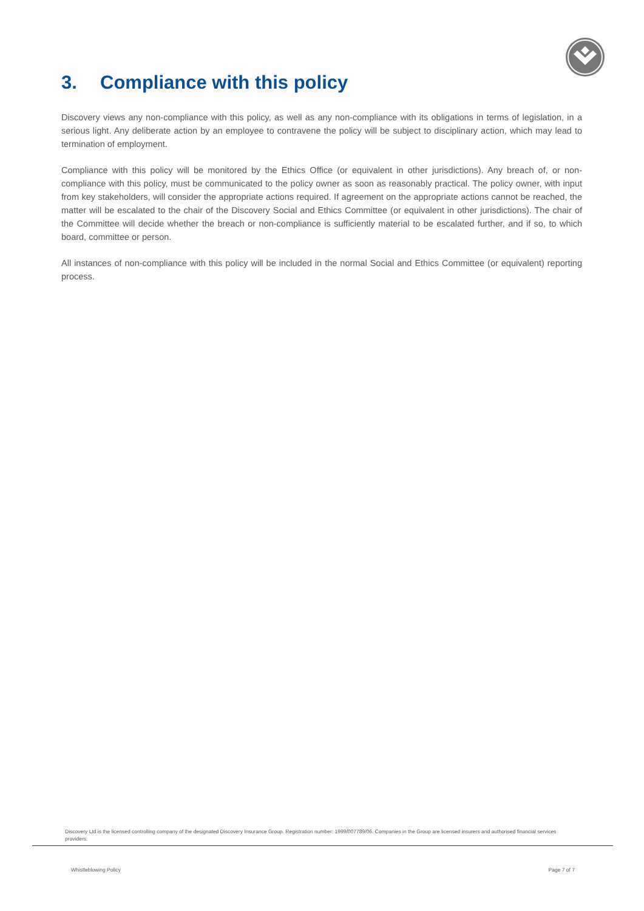3. Compliance with this policy
Discovery views any non-compliance with this policy, as well as any non-compliance with its obligations in terms of legislation, in a serious light. Any deliberate action by an employee to contravene the policy will be subject to disciplinary action, which may lead to termination of employment.
Compliance with this policy will be monitored by the Ethics Office (or equivalent in other jurisdictions). Any breach of, or non-compliance with this policy, must be communicated to the policy owner as soon as reasonably practical. The policy owner, with input from key stakeholders, will consider the appropriate actions required. If agreement on the appropriate actions cannot be reached, the matter will be escalated to the chair of the Discovery Social and Ethics Committee (or equivalent in other jurisdictions). The chair of the Committee will decide whether the breach or non-compliance is sufficiently material to be escalated further, and if so, to which board, committee or person.
All instances of non-compliance with this policy will be included in the normal Social and Ethics Committee (or equivalent) reporting process.
Discovery Ltd is the licensed controlling company of the designated Discovery Insurance Group. Registration number: 1999/007789/06. Companies in the Group are licensed insurers and authorised financial services providers.
Whistleblowing Policy Page 7 of 7